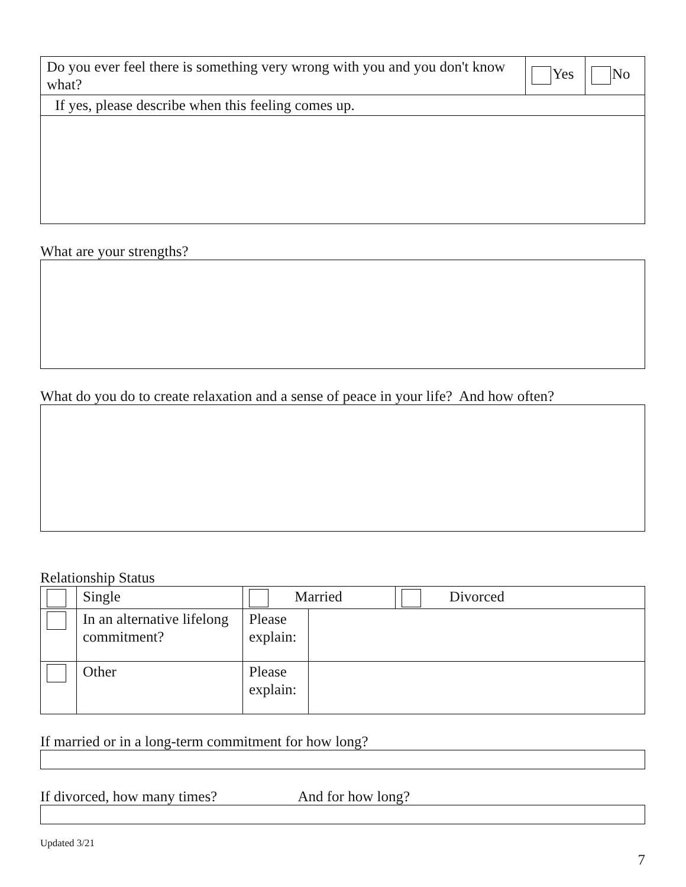| Do you ever feel there is something very wrong with you and you don't know what? | Yes | No |
| If yes, please describe when this feeling comes up. | | |
What are your strengths?
What do you do to create relaxation and a sense of peace in your life? And how often?
Relationship Status
| | Single | Married | | Divorced |
| | In an alternative lifelong commitment? | Please explain: | | |
| | Other | Please explain: | | |
If married or in a long-term commitment for how long?
If divorced, how many times? And for how long?
Updated 3/21
7